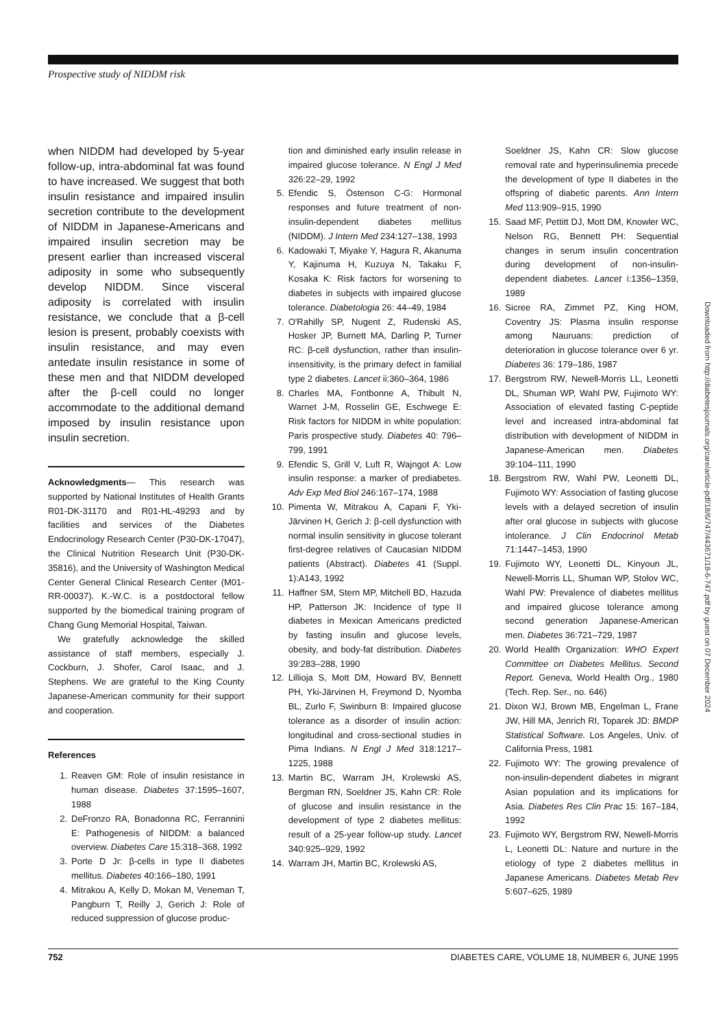Prospective study of NIDDM risk
when NIDDM had developed by 5-year follow-up, intra-abdominal fat was found to have increased. We suggest that both insulin resistance and impaired insulin secretion contribute to the development of NIDDM in Japanese-Americans and impaired insulin secretion may be present earlier than increased visceral adiposity in some who subsequently develop NIDDM. Since visceral adiposity is correlated with insulin resistance, we conclude that a β-cell lesion is present, probably coexists with insulin resistance, and may even antedate insulin resistance in some of these men and that NIDDM developed after the β-cell could no longer accommodate to the additional demand imposed by insulin resistance upon insulin secretion.
Acknowledgments— This research was supported by National Institutes of Health Grants R01-DK-31170 and R01-HL-49293 and by facilities and services of the Diabetes Endocrinology Research Center (P30-DK-17047), the Clinical Nutrition Research Unit (P30-DK-35816), and the University of Washington Medical Center General Clinical Research Center (M01-RR-00037). K.-W.C. is a postdoctoral fellow supported by the biomedical training program of Chang Gung Memorial Hospital, Taiwan.
We gratefully acknowledge the skilled assistance of staff members, especially J. Cockburn, J. Shofer, Carol Isaac, and J. Stephens. We are grateful to the King County Japanese-American community for their support and cooperation.
References
1. Reaven GM: Role of insulin resistance in human disease. Diabetes 37:1595–1607, 1988
2. DeFronzo RA, Bonadonna RC, Ferrannini E: Pathogenesis of NIDDM: a balanced overview. Diabetes Care 15:318–368, 1992
3. Porte D Jr: β-cells in type II diabetes mellitus. Diabetes 40:166–180, 1991
4. Mitrakou A, Kelly D, Mokan M, Veneman T, Pangburn T, Reilly J, Gerich J: Role of reduced suppression of glucose produc-
tion and diminished early insulin release in impaired glucose tolerance. N Engl J Med 326:22–29, 1992
5. Efendic S, Östenson C-G: Hormonal responses and future treatment of non-insulin-dependent diabetes mellitus (NIDDM). J Intern Med 234:127–138, 1993
6. Kadowaki T, Miyake Y, Hagura R, Akanuma Y, Kajinuma H, Kuzuya N, Takaku F, Kosaka K: Risk factors for worsening to diabetes in subjects with impaired glucose tolerance. Diabetologia 26: 44–49, 1984
7. O'Rahilly SP, Nugent Z, Rudenski AS, Hosker JP, Burnett MA, Darling P, Turner RC: β-cell dysfunction, rather than insulin-insensitivity, is the primary defect in familial type 2 diabetes. Lancet ii:360–364, 1986
8. Charles MA, Fontbonne A, Thibult N, Warnet J-M, Rosselin GE, Eschwege E: Risk factors for NIDDM in white population: Paris prospective study. Diabetes 40: 796–799, 1991
9. Efendic S, Grill V, Luft R, Wajngot A: Low insulin response: a marker of prediabetes. Adv Exp Med Biol 246:167–174, 1988
10. Pimenta W, Mitrakou A, Capani F, Yki-Järvinen H, Gerich J: β-cell dysfunction with normal insulin sensitivity in glucose tolerant first-degree relatives of Caucasian NIDDM patients (Abstract). Diabetes 41 (Suppl. 1):A143, 1992
11. Haffner SM, Stern MP, Mitchell BD, Hazuda HP, Patterson JK: Incidence of type II diabetes in Mexican Americans predicted by fasting insulin and glucose levels, obesity, and body-fat distribution. Diabetes 39:283–288, 1990
12. Lillioja S, Mott DM, Howard BV, Bennett PH, Yki-Järvinen H, Freymond D, Nyomba BL, Zurlo F, Swinburn B: Impaired glucose tolerance as a disorder of insulin action: longitudinal and cross-sectional studies in Pima Indians. N Engl J Med 318:1217–1225, 1988
13. Martin BC, Warram JH, Krolewski AS, Bergman RN, Soeldner JS, Kahn CR: Role of glucose and insulin resistance in the development of type 2 diabetes mellitus: result of a 25-year follow-up study. Lancet 340:925–929, 1992
14. Warram JH, Martin BC, Krolewski AS,
Soeldner JS, Kahn CR: Slow glucose removal rate and hyperinsulinemia precede the development of type II diabetes in the offspring of diabetic parents. Ann Intern Med 113:909–915, 1990
15. Saad MF, Pettitt DJ, Mott DM, Knowler WC, Nelson RG, Bennett PH: Sequential changes in serum insulin concentration during development of non-insulin-dependent diabetes. Lancet i:1356–1359, 1989
16. Sicree RA, Zimmet PZ, King HOM, Coventry JS: Plasma insulin response among Nauruans: prediction of deterioration in glucose tolerance over 6 yr. Diabetes 36: 179–186, 1987
17. Bergstrom RW, Newell-Morris LL, Leonetti DL, Shuman WP, Wahl PW, Fujimoto WY: Association of elevated fasting C-peptide level and increased intra-abdominal fat distribution with development of NIDDM in Japanese-American men. Diabetes 39:104–111, 1990
18. Bergstrom RW, Wahl PW, Leonetti DL, Fujimoto WY: Association of fasting glucose levels with a delayed secretion of insulin after oral glucose in subjects with glucose intolerance. J Clin Endocrinol Metab 71:1447–1453, 1990
19. Fujimoto WY, Leonetti DL, Kinyoun JL, Newell-Morris LL, Shuman WP, Stolov WC, Wahl PW: Prevalence of diabetes mellitus and impaired glucose tolerance among second generation Japanese-American men. Diabetes 36:721–729, 1987
20. World Health Organization: WHO Expert Committee on Diabetes Mellitus. Second Report. Geneva, World Health Org., 1980 (Tech. Rep. Ser., no. 646)
21. Dixon WJ, Brown MB, Engelman L, Frane JW, Hill MA, Jenrich RI, Toparek JD: BMDP Statistical Software. Los Angeles, Univ. of California Press, 1981
22. Fujimoto WY: The growing prevalence of non-insulin-dependent diabetes in migrant Asian population and its implications for Asia. Diabetes Res Clin Prac 15: 167–184, 1992
23. Fujimoto WY, Bergstrom RW, Newell-Morris L, Leonetti DL: Nature and nurture in the etiology of type 2 diabetes mellitus in Japanese Americans. Diabetes Metab Rev 5:607–625, 1989
Downloaded from http://diabetesjournals.org/care/article-pdf/18/6/747/443671/18-6-747.pdf by guest on 07 December 2024
752 DIABETES CARE, VOLUME 18, NUMBER 6, JUNE 1995